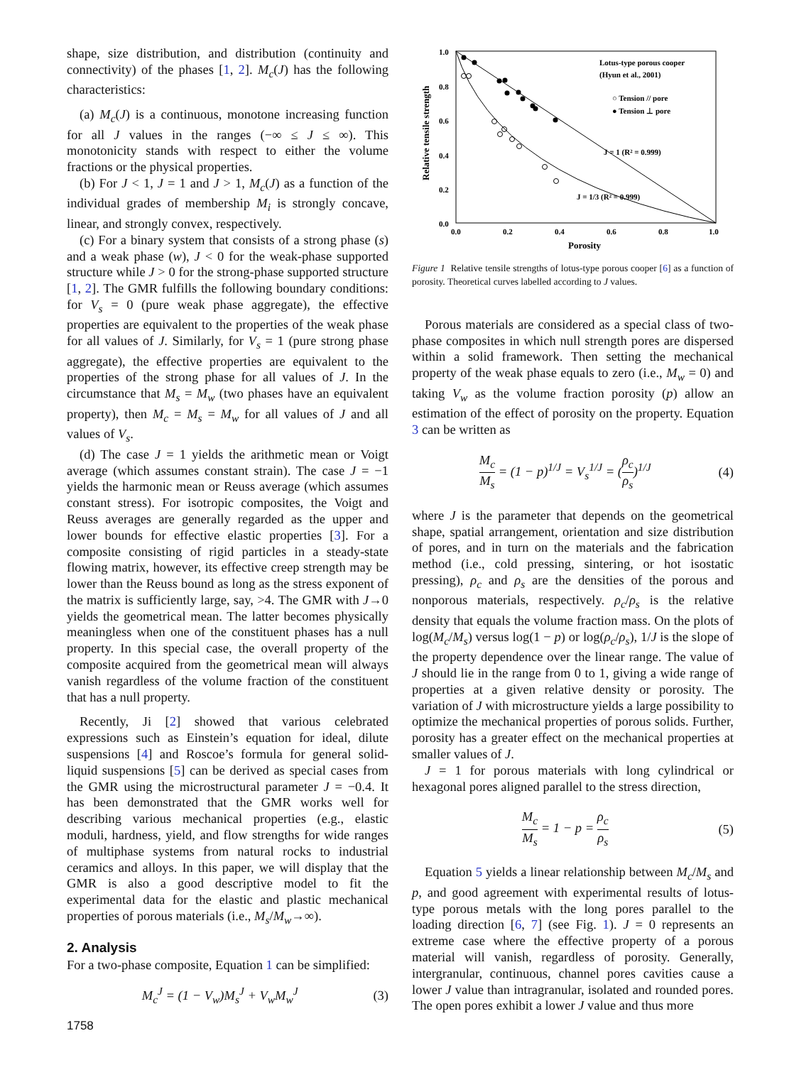shape, size distribution, and distribution (continuity and connectivity) of the phases [1, 2]. M<sub>c</sub>(J) has the following characteristics:
(a) M<sub>c</sub>(J) is a continuous, monotone increasing function for all J values in the ranges (−∞ ≤ J ≤ ∞). This monotonicity stands with respect to either the volume fractions or the physical properties.
(b) For J < 1, J = 1 and J > 1, M<sub>c</sub>(J) as a function of the individual grades of membership M<sub>i</sub> is strongly concave, linear, and strongly convex, respectively.
(c) For a binary system that consists of a strong phase (s) and a weak phase (w), J < 0 for the weak-phase supported structure while J > 0 for the strong-phase supported structure [1, 2]. The GMR fulfills the following boundary conditions: for V<sub>s</sub> = 0 (pure weak phase aggregate), the effective properties are equivalent to the properties of the weak phase for all values of J. Similarly, for V<sub>s</sub> = 1 (pure strong phase aggregate), the effective properties are equivalent to the properties of the strong phase for all values of J. In the circumstance that M<sub>s</sub> = M<sub>w</sub> (two phases have an equivalent property), then M<sub>c</sub> = M<sub>s</sub> = M<sub>w</sub> for all values of J and all values of V<sub>s</sub>.
(d) The case J = 1 yields the arithmetic mean or Voigt average (which assumes constant strain). The case J = −1 yields the harmonic mean or Reuss average (which assumes constant stress). For isotropic composites, the Voigt and Reuss averages are generally regarded as the upper and lower bounds for effective elastic properties [3]. For a composite consisting of rigid particles in a steady-state flowing matrix, however, its effective creep strength may be lower than the Reuss bound as long as the stress exponent of the matrix is sufficiently large, say, >4. The GMR with J→0 yields the geometrical mean. The latter becomes physically meaningless when one of the constituent phases has a null property. In this special case, the overall property of the composite acquired from the geometrical mean will always vanish regardless of the volume fraction of the constituent that has a null property.
Recently, Ji [2] showed that various celebrated expressions such as Einstein’s equation for ideal, dilute suspensions [4] and Roscoe’s formula for general solid-liquid suspensions [5] can be derived as special cases from the GMR using the microstructural parameter J = −0.4. It has been demonstrated that the GMR works well for describing various mechanical properties (e.g., elastic moduli, hardness, yield, and flow strengths for wide ranges of multiphase systems from natural rocks to industrial ceramics and alloys. In this paper, we will display that the GMR is also a good descriptive model to fit the experimental data for the elastic and plastic mechanical properties of porous materials (i.e., M<sub>s</sub>/M<sub>w</sub>→∞).
2. Analysis
For a two-phase composite, Equation 1 can be simplified:
M<sub>c</sub><sup>J</sup> = (1 − V<sub>w</sub>)M<sub>s</sub><sup>J</sup> + V<sub>w</sub>M<sub>w</sub><sup>J</sup> (3)
1758
1.0
0.8
0.6
0.4
0.2
0.0
0.0
0.2
0.4
0.6
0.8
1.0
Porosity
Relative tensile strength
Lotus-type porous cooper
(Hyun et al., 2001)
○ Tension // pore
● Tension ⊥ pore
J = 1 (R² = 0.999)
J = 1/3 (R² = 0.999)
Figure 1 Relative tensile strengths of lotus-type porous cooper [6] as a function of porosity. Theoretical curves labelled according to J values.
Porous materials are considered as a special class of two-phase composites in which null strength pores are dispersed within a solid framework. Then setting the mechanical property of the weak phase equals to zero (i.e., M<sub>w</sub> = 0) and taking V<sub>w</sub> as the volume fraction porosity (p) allow an estimation of the effect of porosity on the property. Equation 3 can be written as
M<sub>c</sub> M<sub>s</sub> = (1 − p)<sup>1/J</sup> = V<sub>s</sub><sup>1/J</sup> = (ρ<sub>c</sub> ρ<sub>s</sub>)<sup>1/J</sup> (4)
where J is the parameter that depends on the geometrical shape, spatial arrangement, orientation and size distribution of pores, and in turn on the materials and the fabrication method (i.e., cold pressing, sintering, or hot isostatic pressing), ρ<sub>c</sub> and ρ<sub>s</sub> are the densities of the porous and nonporous materials, respectively. ρ<sub>c</sub>/ρ<sub>s</sub> is the relative density that equals the volume fraction mass. On the plots of log(M<sub>c</sub>/M<sub>s</sub>) versus log(1 − p) or log(ρ<sub>c</sub>/ρ<sub>s</sub>), 1/J is the slope of the property dependence over the linear range. The value of J should lie in the range from 0 to 1, giving a wide range of properties at a given relative density or porosity. The variation of J with microstructure yields a large possibility to optimize the mechanical properties of porous solids. Further, porosity has a greater effect on the mechanical properties at smaller values of J.
J = 1 for porous materials with long cylindrical or hexagonal pores aligned parallel to the stress direction,
M<sub>c</sub> M<sub>s</sub> = 1 − p = ρ<sub>c</sub> ρ<sub>s</sub> (5)
Equation 5 yields a linear relationship between M<sub>c</sub>/M<sub>s</sub> and p, and good agreement with experimental results of lotus-type porous metals with the long pores parallel to the loading direction [6, 7] (see Fig. 1). J = 0 represents an extreme case where the effective property of a porous material will vanish, regardless of porosity. Generally, intergranular, continuous, channel pores cavities cause a lower J value than intragranular, isolated and rounded pores. The open pores exhibit a lower J value and thus more